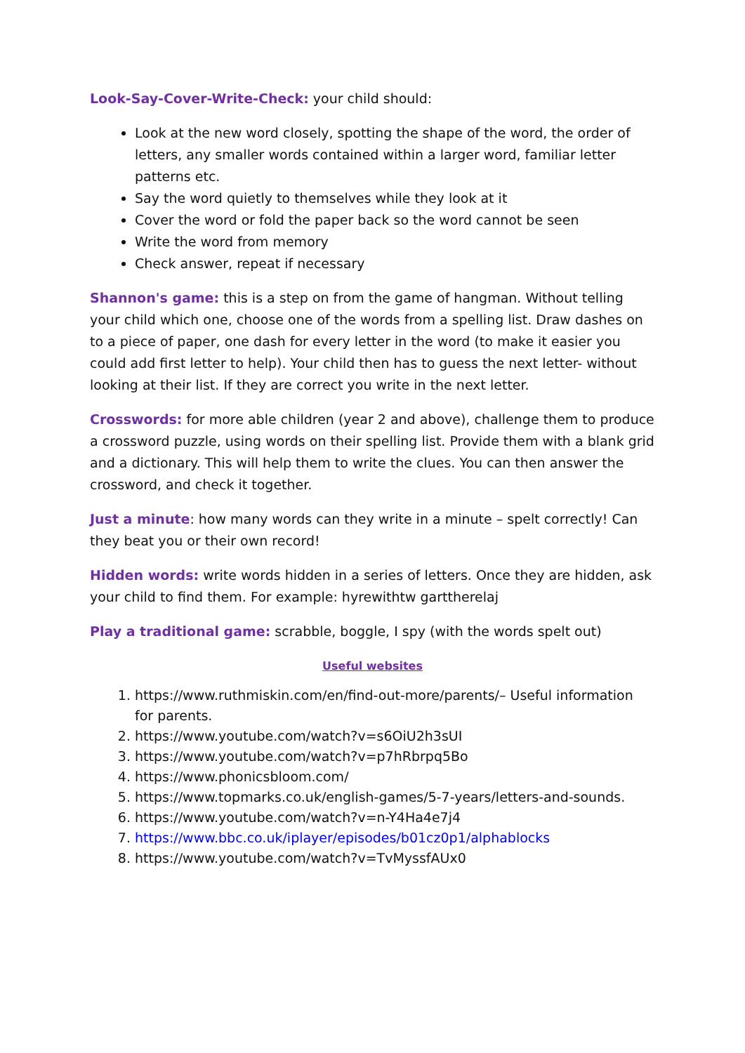Look-Say-Cover-Write-Check: your child should:
Look at the new word closely, spotting the shape of the word, the order of letters, any smaller words contained within a larger word, familiar letter patterns etc.
Say the word quietly to themselves while they look at it
Cover the word or fold the paper back so the word cannot be seen
Write the word from memory
Check answer, repeat if necessary
Shannon's game: this is a step on from the game of hangman. Without telling your child which one, choose one of the words from a spelling list. Draw dashes on to a piece of paper, one dash for every letter in the word (to make it easier you could add first letter to help). Your child then has to guess the next letter- without looking at their list. If they are correct you write in the next letter.
Crosswords: for more able children (year 2 and above), challenge them to produce a crossword puzzle, using words on their spelling list. Provide them with a blank grid and a dictionary. This will help them to write the clues. You can then answer the crossword, and check it together.
Just a minute: how many words can they write in a minute – spelt correctly! Can they beat you or their own record!
Hidden words: write words hidden in a series of letters. Once they are hidden, ask your child to find them. For example: hyrewithtw garttherelaj
Play a traditional game: scrabble, boggle, I spy (with the words spelt out)
Useful websites
1. https://www.ruthmiskin.com/en/find-out-more/parents/– Useful information for parents.
2. https://www.youtube.com/watch?v=s6OiU2h3sUI
3. https://www.youtube.com/watch?v=p7hRbrpq5Bo
4. https://www.phonicsbloom.com/
5. https://www.topmarks.co.uk/english-games/5-7-years/letters-and-sounds.
6. https://www.youtube.com/watch?v=n-Y4Ha4e7j4
7. https://www.bbc.co.uk/iplayer/episodes/b01cz0p1/alphablocks
8. https://www.youtube.com/watch?v=TvMyssfAUx0